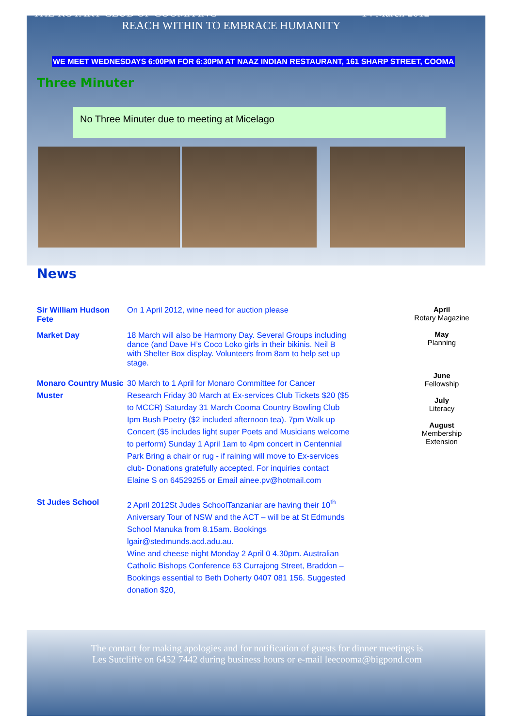THE ROTARY CLUB OF COOMA INC 14 March 2012
REACH WITHIN TO EMBRACE HUMANITY
WE MEET WEDNESDAYS 6:00PM FOR 6:30PM AT NAAZ INDIAN RESTAURANT, 161 SHARP STREET, COOMA
Three Minuter
No Three Minuter due to meeting at Micelago
News
Sir William Hudson Fete
On 1 April 2012, wine need for auction please
Market Day 18 March will also be Harmony Day. Several Groups including dance (and Dave H’s Coco Loko girls in their bikinis. Neil B with Shelter Box display. Volunteers from 8am to help set up stage.
Monaro Country Music Muster
30 March to 1 April for Monaro Committee for Cancer Research Friday 30 March at Ex-services Club Tickets $20 ($5 to MCCR) Saturday 31 March Cooma Country Bowling Club Ipm Bush Poetry ($2 included afternoon tea). 7pm Walk up Concert ($5 includes light super Poets and Musicians welcome to perform) Sunday 1 April 1am to 4pm concert in Centennial Park Bring a chair or rug - if raining will move to Ex-services club- Donations gratefully accepted. For inquiries contact Elaine S on 64529255 or Email ainee.pv@hotmail.com
St Judes School 2 April 2012St Judes SchoolTanzaniar are having their 10<sup>th</sup> Aniversary Tour of NSW and the ACT – will be at St Edmunds School Manuka from 8.15am. Bookings lgair@stedmunds.acd.adu.au.
Wine and cheese night Monday 2 April 0 4.30pm. Australian Catholic Bishops Conference 63 Currajong Street, Braddon – Bookings essential to Beth Doherty 0407 081 156. Suggested donation $20,
April
Rotary Magazine
May
Planning
June
Fellowship
July
Literacy
August
Membership
Extension
The contact for making apologies and for notification of guests for dinner meetings is
Les Sutcliffe on 6452 7442 during business hours or e-mail leecooma@bigpond.com